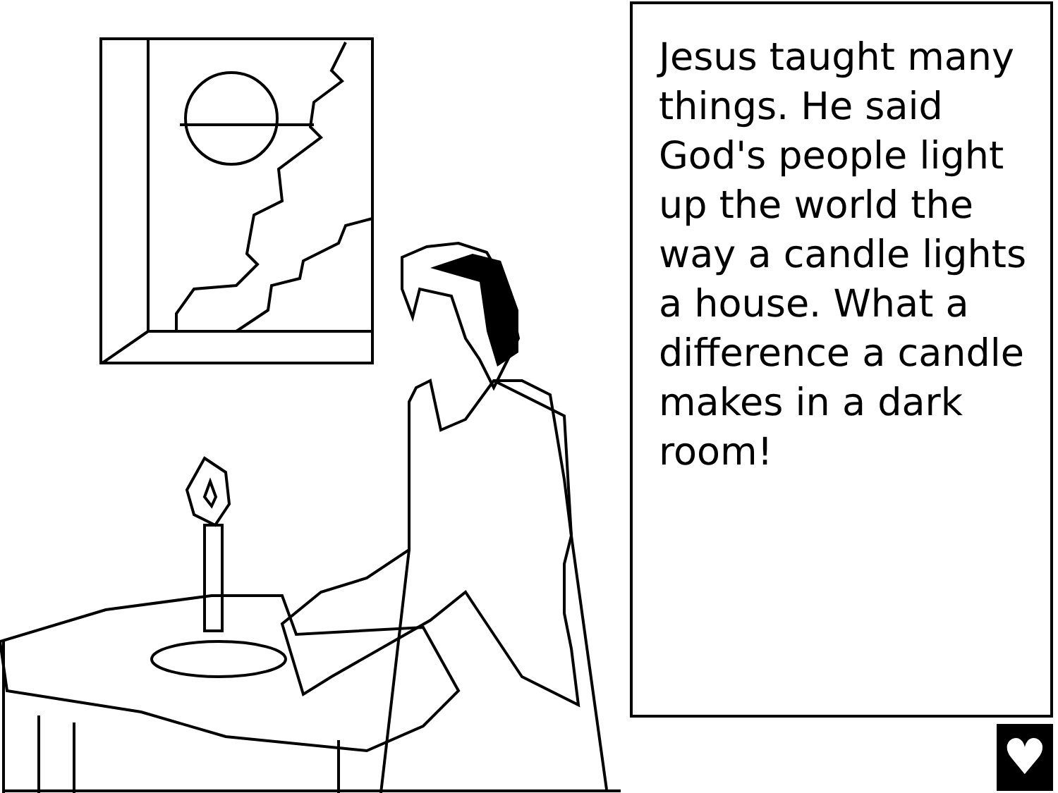Jesus taught many things. He said God's people light up the world the way a candle lights a house. What a difference a candle makes in a dark room!
♥